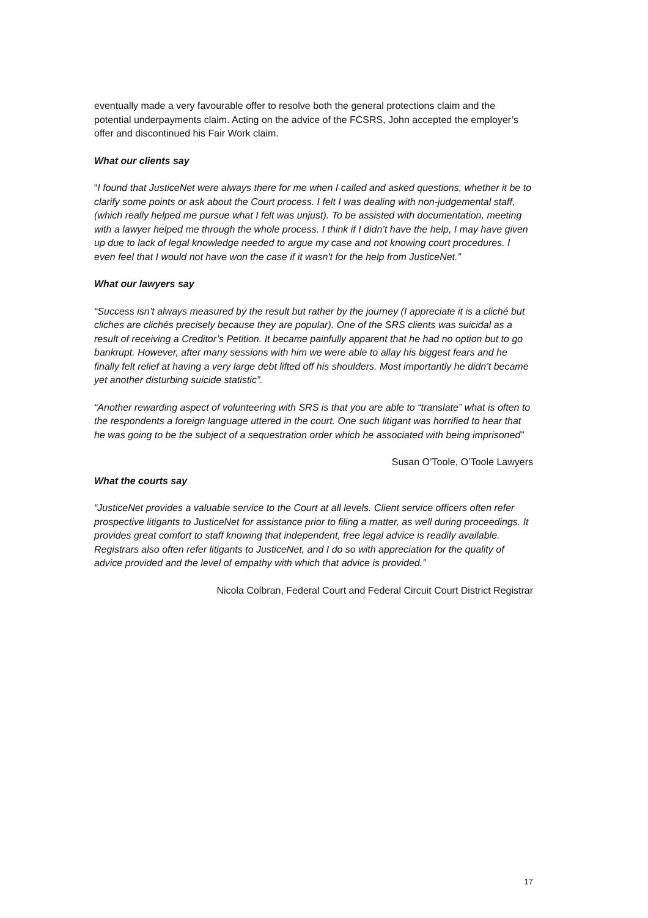eventually made a very favourable offer to resolve both the general protections claim and the potential underpayments claim. Acting on the advice of the FCSRS, John accepted the employer’s offer and discontinued his Fair Work claim.
What our clients say
“I found that JusticeNet were always there for me when I called and asked questions, whether it be to clarify some points or ask about the Court process. I felt I was dealing with non-judgemental staff, (which really helped me pursue what I felt was unjust). To be assisted with documentation, meeting with a lawyer helped me through the whole process. I think if I didn’t have the help, I may have given up due to lack of legal knowledge needed to argue my case and not knowing court procedures. I even feel that I would not have won the case if it wasn't for the help from JusticeNet.”
What our lawyers say
“Success isn’t always measured by the result but rather by the journey (I appreciate it is a cliché but cliches are clichés precisely because they are popular). One of the SRS clients was suicidal as a result of receiving a Creditor’s Petition. It became painfully apparent that he had no option but to go bankrupt. However, after many sessions with him we were able to allay his biggest fears and he finally felt relief at having a very large debt lifted off his shoulders. Most importantly he didn’t became yet another disturbing suicide statistic”.
“Another rewarding aspect of volunteering with SRS is that you are able to “translate” what is often to the respondents a foreign language uttered in the court. One such litigant was horrified to hear that he was going to be the subject of a sequestration order which he associated with being imprisoned”
Susan O’Toole, O’Toole Lawyers
What the courts say
“JusticeNet provides a valuable service to the Court at all levels. Client service officers often refer prospective litigants to JusticeNet for assistance prior to filing a matter, as well during proceedings. It provides great comfort to staff knowing that independent, free legal advice is readily available. Registrars also often refer litigants to JusticeNet, and I do so with appreciation for the quality of advice provided and the level of empathy with which that advice is provided.”
Nicola Colbran, Federal Court and Federal Circuit Court District Registrar
17